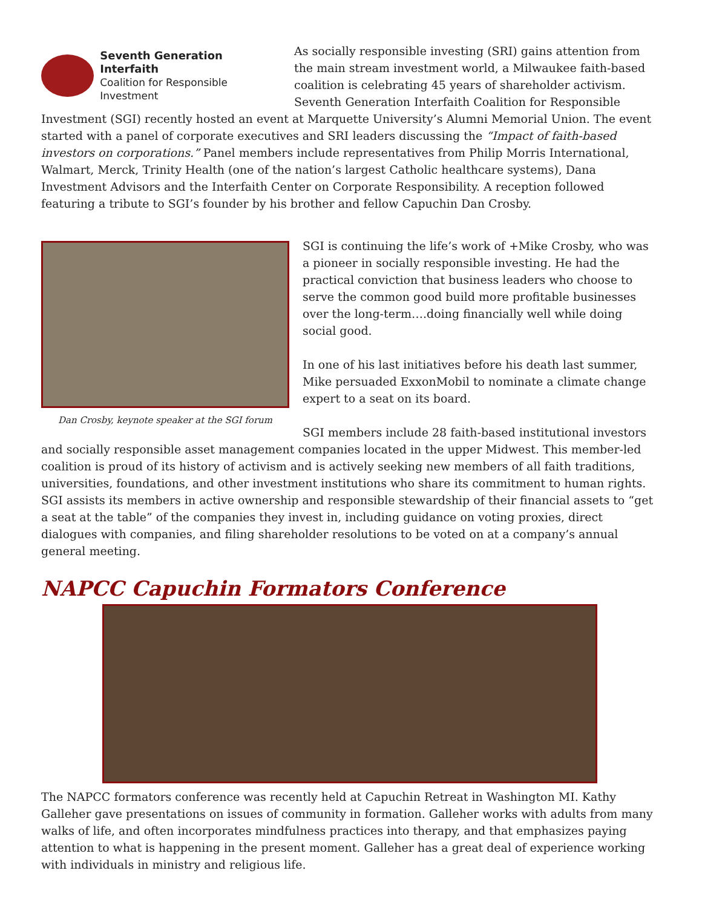Seventh Generation Interfaith
Coalition for Responsible Investment
As socially responsible investing (SRI) gains attention from the main stream investment world, a Milwaukee faith-based coalition is celebrating 45 years of shareholder activism. Seventh Generation Interfaith Coalition for Responsible Investment (SGI) recently hosted an event at Marquette University’s Alumni Memorial Union. The event started with a panel of corporate executives and SRI leaders discussing the “Impact of faith-based investors on corporations.” Panel members include representatives from Philip Morris International, Walmart, Merck, Trinity Health (one of the nation’s largest Catholic healthcare systems), Dana Investment Advisors and the Interfaith Center on Corporate Responsibility. A reception followed featuring a tribute to SGI’s founder by his brother and fellow Capuchin Dan Crosby.
Dan Crosby, keynote speaker at the SGI forum
SGI is continuing the life’s work of +Mike Crosby, who was a pioneer in socially responsible investing. He had the practical conviction that business leaders who choose to serve the common good build more profitable businesses over the long-term….doing financially well while doing social good.
In one of his last initiatives before his death last summer, Mike persuaded ExxonMobil to nominate a climate change expert to a seat on its board.
SGI members include 28 faith-based institutional investors and socially responsible asset management companies located in the upper Midwest. This member-led coalition is proud of its history of activism and is actively seeking new members of all faith traditions, universities, foundations, and other investment institutions who share its commitment to human rights. SGI assists its members in active ownership and responsible stewardship of their financial assets to “get a seat at the table” of the companies they invest in, including guidance on voting proxies, direct dialogues with companies, and filing shareholder resolutions to be voted on at a company’s annual general meeting.
NAPCC Capuchin Formators Conference
The NAPCC formators conference was recently held at Capuchin Retreat in Washington MI. Kathy Galleher gave presentations on issues of community in formation. Galleher works with adults from many walks of life, and often incorporates mindfulness practices into therapy, and that emphasizes paying attention to what is happening in the present moment. Galleher has a great deal of experience working with individuals in ministry and religious life.